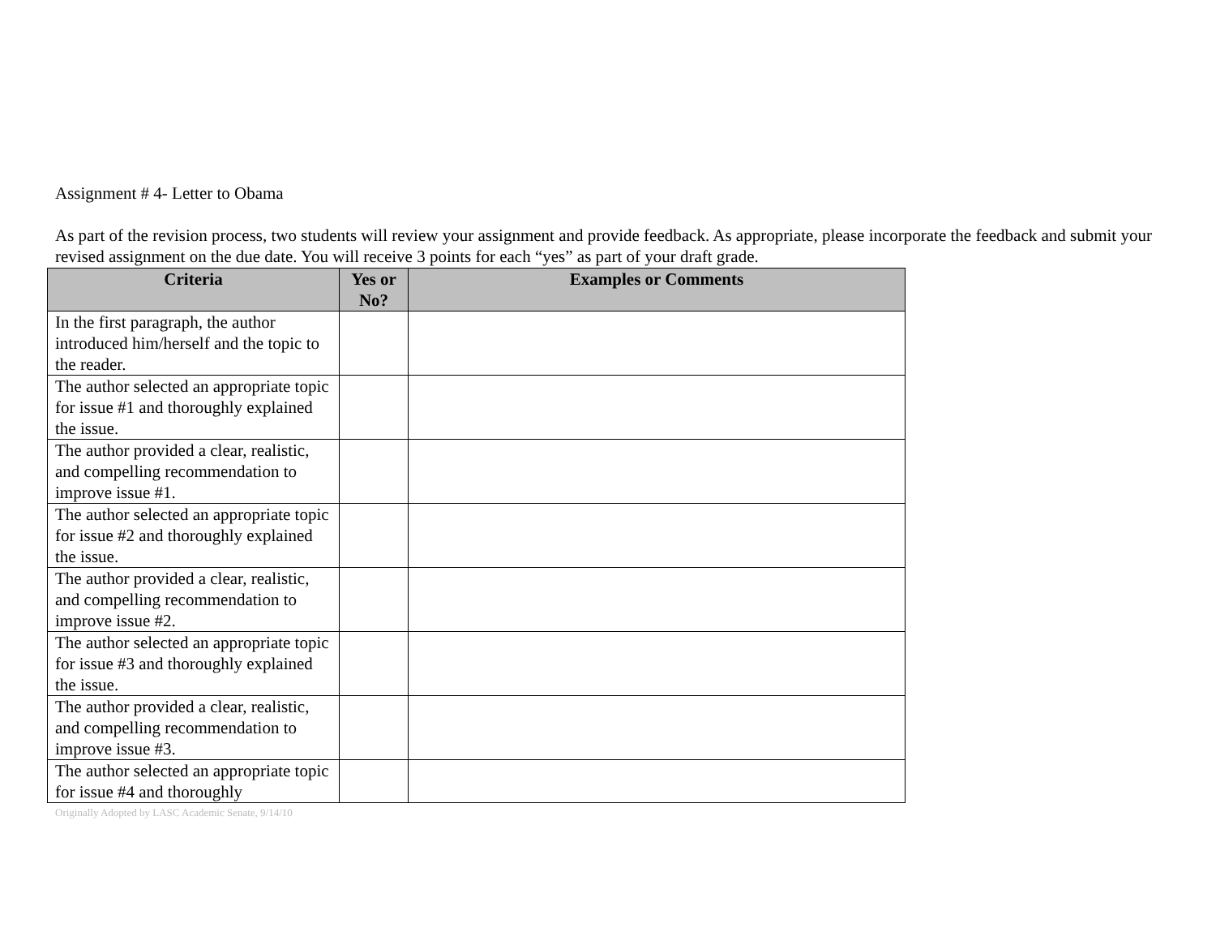Assignment # 4- Letter to Obama
As part of the revision process, two students will review your assignment and provide feedback. As appropriate, please incorporate the feedback and submit your revised assignment on the due date. You will receive 3 points for each “yes” as part of your draft grade.
| Criteria | Yes or No? | Examples or Comments |
| --- | --- | --- |
| In the first paragraph, the author introduced him/herself and the topic to the reader. | | |
| The author selected an appropriate topic for issue #1 and thoroughly explained the issue. | | |
| The author provided a clear, realistic, and compelling recommendation to improve issue #1. | | |
| The author selected an appropriate topic for issue #2 and thoroughly explained the issue. | | |
| The author provided a clear, realistic, and compelling recommendation to improve issue #2. | | |
| The author selected an appropriate topic for issue #3 and thoroughly explained the issue. | | |
| The author provided a clear, realistic, and compelling recommendation to improve issue #3. | | |
| The author selected an appropriate topic for issue #4 and thoroughly | | |
Originally Adopted by LASC Academic Senate, 9/14/10